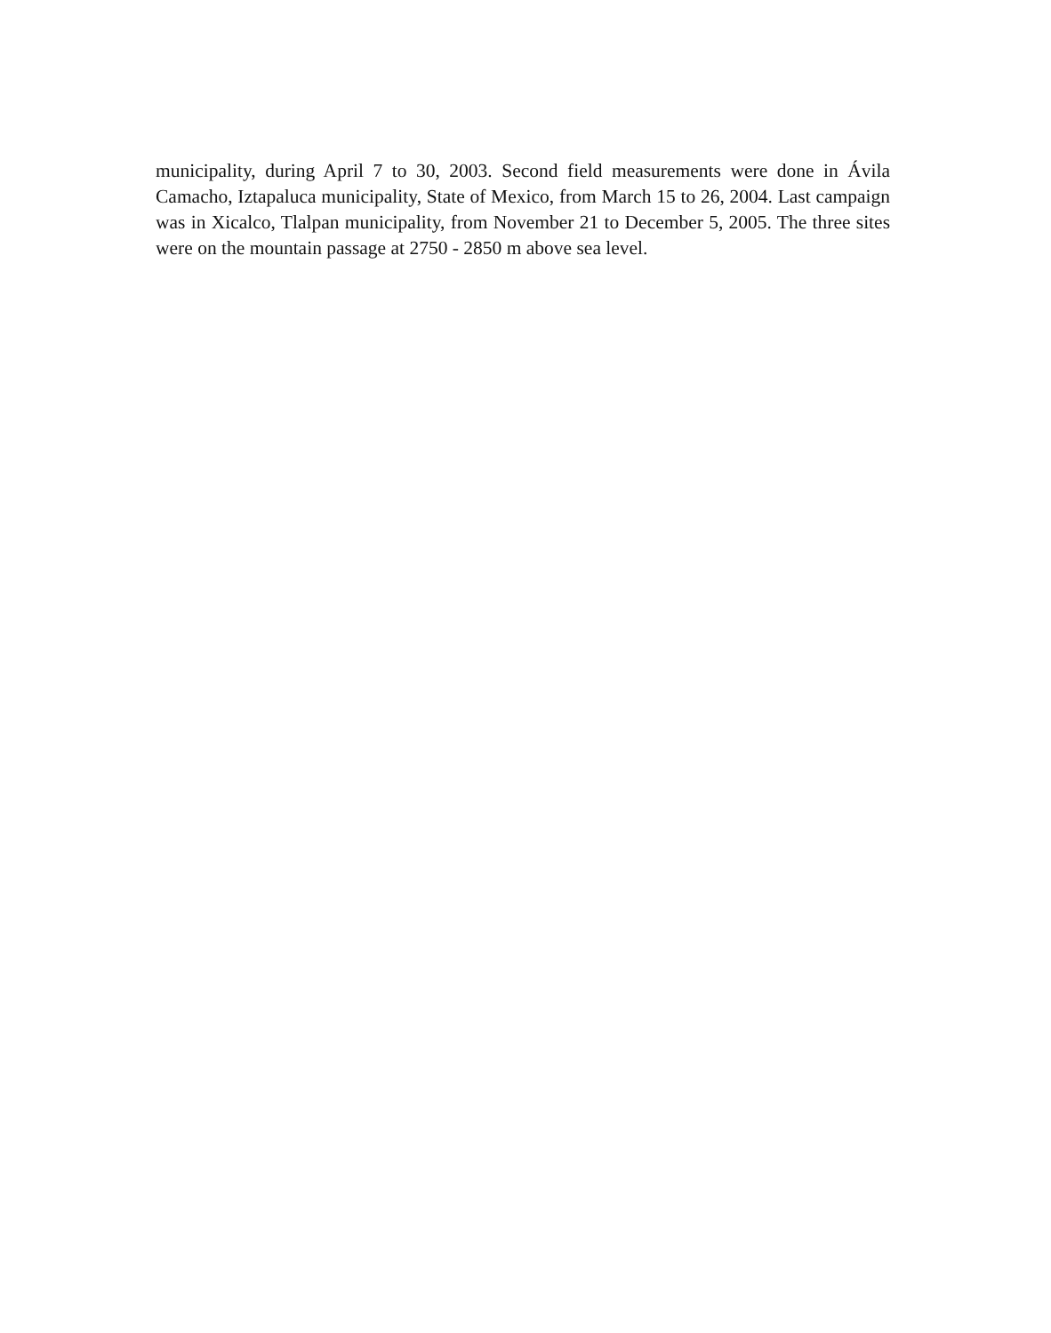municipality, during April 7 to 30, 2003. Second field measurements were done in Ávila Camacho, Iztapaluca municipality, State of Mexico, from March 15 to 26, 2004. Last campaign was in Xicalco, Tlalpan municipality, from November 21 to December 5, 2005. The three sites were on the mountain passage at 2750 - 2850 m above sea level.